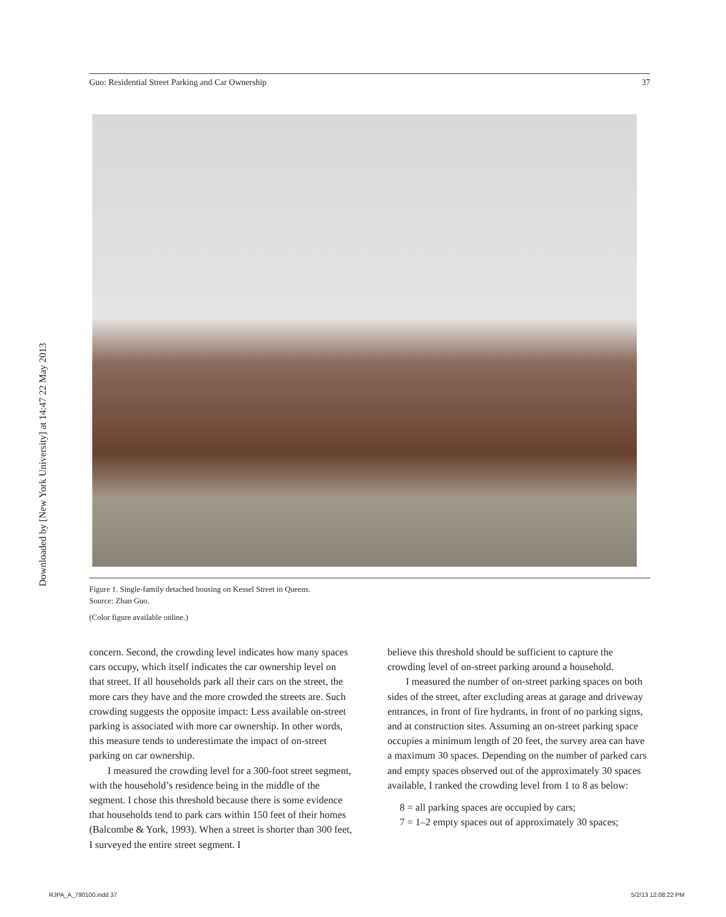Downloaded by [New York University] at 14:47 22 May 2013
Guo: Residential Street Parking and Car Ownership 37
Figure 1. Single-family detached housing on Kessel Street in Queens.
Source: Zhan Guo.
(Color figure available online.)
concern. Second, the crowding level indicates how many spaces cars occupy, which itself indicates the car ownership level on that street. If all households park all their cars on the street, the more cars they have and the more crowded the streets are. Such crowding suggests the opposite impact: Less available on-street parking is associated with more car ownership. In other words, this measure tends to underestimate the impact of on-street parking on car ownership.
I measured the crowding level for a 300-foot street segment, with the household’s residence being in the middle of the segment. I chose this threshold because there is some evidence that households tend to park cars within 150 feet of their homes (Balcombe & York, 1993). When a street is shorter than 300 feet, I surveyed the entire street segment. I
believe this threshold should be sufficient to capture the crowding level of on-street parking around a household.
I measured the number of on-street parking spaces on both sides of the street, after excluding areas at garage and driveway entrances, in front of fire hydrants, in front of no parking signs, and at construction sites. Assuming an on-street parking space occupies a minimum length of 20 feet, the survey area can have a maximum 30 spaces. Depending on the number of parked cars and empty spaces observed out of the approximately 30 spaces available, I ranked the crowding level from 1 to 8 as below:
8 = all parking spaces are occupied by cars;
7 = 1–2 empty spaces out of approximately 30 spaces;
RJPA_A_790100.indd 37 5/2/13 12:08:22 PM